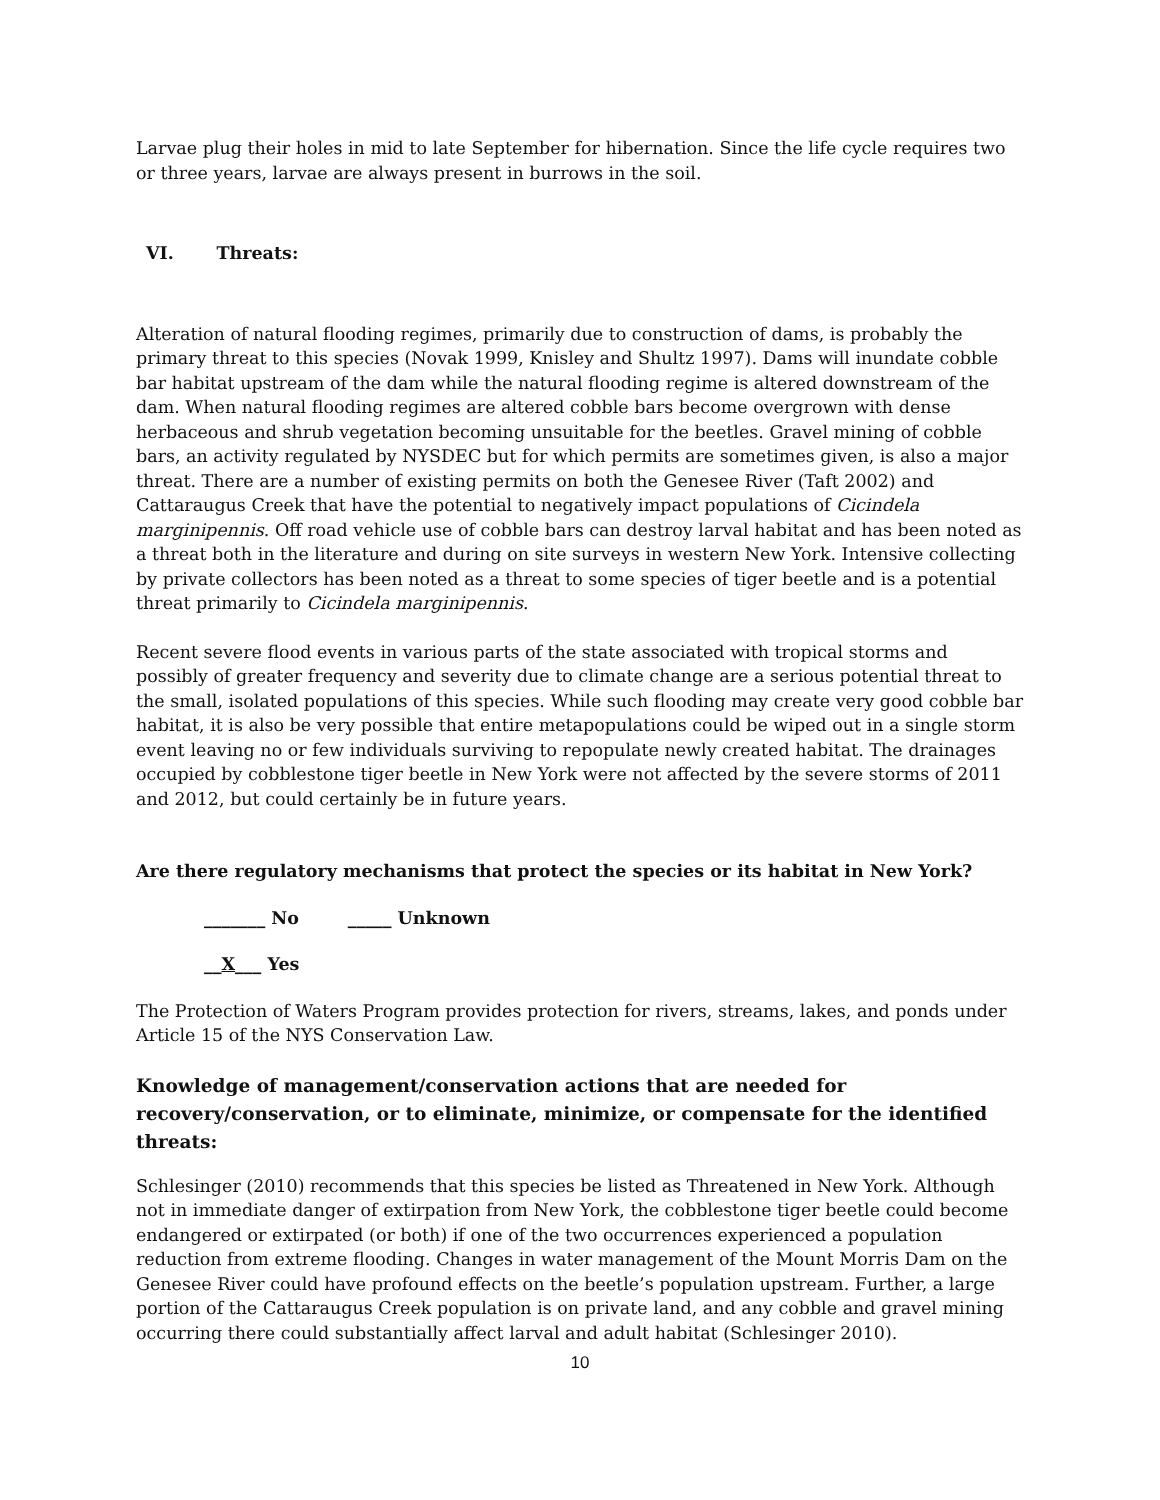Larvae plug their holes in mid to late September for hibernation. Since the life cycle requires two or three years, larvae are always present in burrows in the soil.
VI. Threats:
Alteration of natural flooding regimes, primarily due to construction of dams, is probably the primary threat to this species (Novak 1999, Knisley and Shultz 1997). Dams will inundate cobble bar habitat upstream of the dam while the natural flooding regime is altered downstream of the dam. When natural flooding regimes are altered cobble bars become overgrown with dense herbaceous and shrub vegetation becoming unsuitable for the beetles. Gravel mining of cobble bars, an activity regulated by NYSDEC but for which permits are sometimes given, is also a major threat. There are a number of existing permits on both the Genesee River (Taft 2002) and Cattaraugus Creek that have the potential to negatively impact populations of Cicindela marginipennis. Off road vehicle use of cobble bars can destroy larval habitat and has been noted as a threat both in the literature and during on site surveys in western New York. Intensive collecting by private collectors has been noted as a threat to some species of tiger beetle and is a potential threat primarily to Cicindela marginipennis.
Recent severe flood events in various parts of the state associated with tropical storms and possibly of greater frequency and severity due to climate change are a serious potential threat to the small, isolated populations of this species. While such flooding may create very good cobble bar habitat, it is also be very possible that entire metapopulations could be wiped out in a single storm event leaving no or few individuals surviving to repopulate newly created habitat. The drainages occupied by cobblestone tiger beetle in New York were not affected by the severe storms of 2011 and 2012, but could certainly be in future years.
Are there regulatory mechanisms that protect the species or its habitat in New York?
_______ No _____ Unknown
__X___ Yes
The Protection of Waters Program provides protection for rivers, streams, lakes, and ponds under Article 15 of the NYS Conservation Law.
Knowledge of management/conservation actions that are needed for recovery/conservation, or to eliminate, minimize, or compensate for the identified threats:
Schlesinger (2010) recommends that this species be listed as Threatened in New York. Although not in immediate danger of extirpation from New York, the cobblestone tiger beetle could become endangered or extirpated (or both) if one of the two occurrences experienced a population reduction from extreme flooding. Changes in water management of the Mount Morris Dam on the Genesee River could have profound effects on the beetle’s population upstream. Further, a large portion of the Cattaraugus Creek population is on private land, and any cobble and gravel mining occurring there could substantially affect larval and adult habitat (Schlesinger 2010).
10